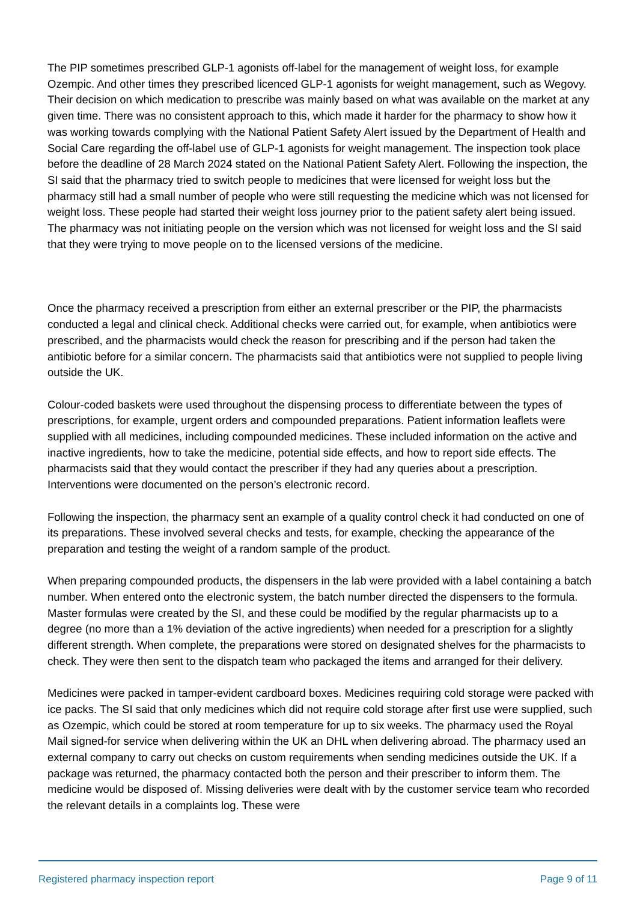The PIP sometimes prescribed GLP-1 agonists off-label for the management of weight loss, for example Ozempic. And other times they prescribed licenced GLP-1 agonists for weight management, such as Wegovy. Their decision on which medication to prescribe was mainly based on what was available on the market at any given time. There was no consistent approach to this, which made it harder for the pharmacy to show how it was working towards complying with the National Patient Safety Alert issued by the Department of Health and Social Care regarding the off-label use of GLP-1 agonists for weight management. The inspection took place before the deadline of 28 March 2024 stated on the National Patient Safety Alert. Following the inspection, the SI said that the pharmacy tried to switch people to medicines that were licensed for weight loss but the pharmacy still had a small number of people who were still requesting the medicine which was not licensed for weight loss. These people had started their weight loss journey prior to the patient safety alert being issued. The pharmacy was not initiating people on the version which was not licensed for weight loss and the SI said that they were trying to move people on to the licensed versions of the medicine.
Once the pharmacy received a prescription from either an external prescriber or the PIP, the pharmacists conducted a legal and clinical check. Additional checks were carried out, for example, when antibiotics were prescribed, and the pharmacists would check the reason for prescribing and if the person had taken the antibiotic before for a similar concern. The pharmacists said that antibiotics were not supplied to people living outside the UK.
Colour-coded baskets were used throughout the dispensing process to differentiate between the types of prescriptions, for example, urgent orders and compounded preparations. Patient information leaflets were supplied with all medicines, including compounded medicines. These included information on the active and inactive ingredients, how to take the medicine, potential side effects, and how to report side effects. The pharmacists said that they would contact the prescriber if they had any queries about a prescription. Interventions were documented on the person’s electronic record.
Following the inspection, the pharmacy sent an example of a quality control check it had conducted on one of its preparations. These involved several checks and tests, for example, checking the appearance of the preparation and testing the weight of a random sample of the product.
When preparing compounded products, the dispensers in the lab were provided with a label containing a batch number. When entered onto the electronic system, the batch number directed the dispensers to the formula. Master formulas were created by the SI, and these could be modified by the regular pharmacists up to a degree (no more than a 1% deviation of the active ingredients) when needed for a prescription for a slightly different strength. When complete, the preparations were stored on designated shelves for the pharmacists to check. They were then sent to the dispatch team who packaged the items and arranged for their delivery.
Medicines were packed in tamper-evident cardboard boxes. Medicines requiring cold storage were packed with ice packs. The SI said that only medicines which did not require cold storage after first use were supplied, such as Ozempic, which could be stored at room temperature for up to six weeks. The pharmacy used the Royal Mail signed-for service when delivering within the UK an DHL when delivering abroad. The pharmacy used an external company to carry out checks on custom requirements when sending medicines outside the UK. If a package was returned, the pharmacy contacted both the person and their prescriber to inform them. The medicine would be disposed of. Missing deliveries were dealt with by the customer service team who recorded the relevant details in a complaints log. These were
Registered pharmacy inspection report Page 9 of 11